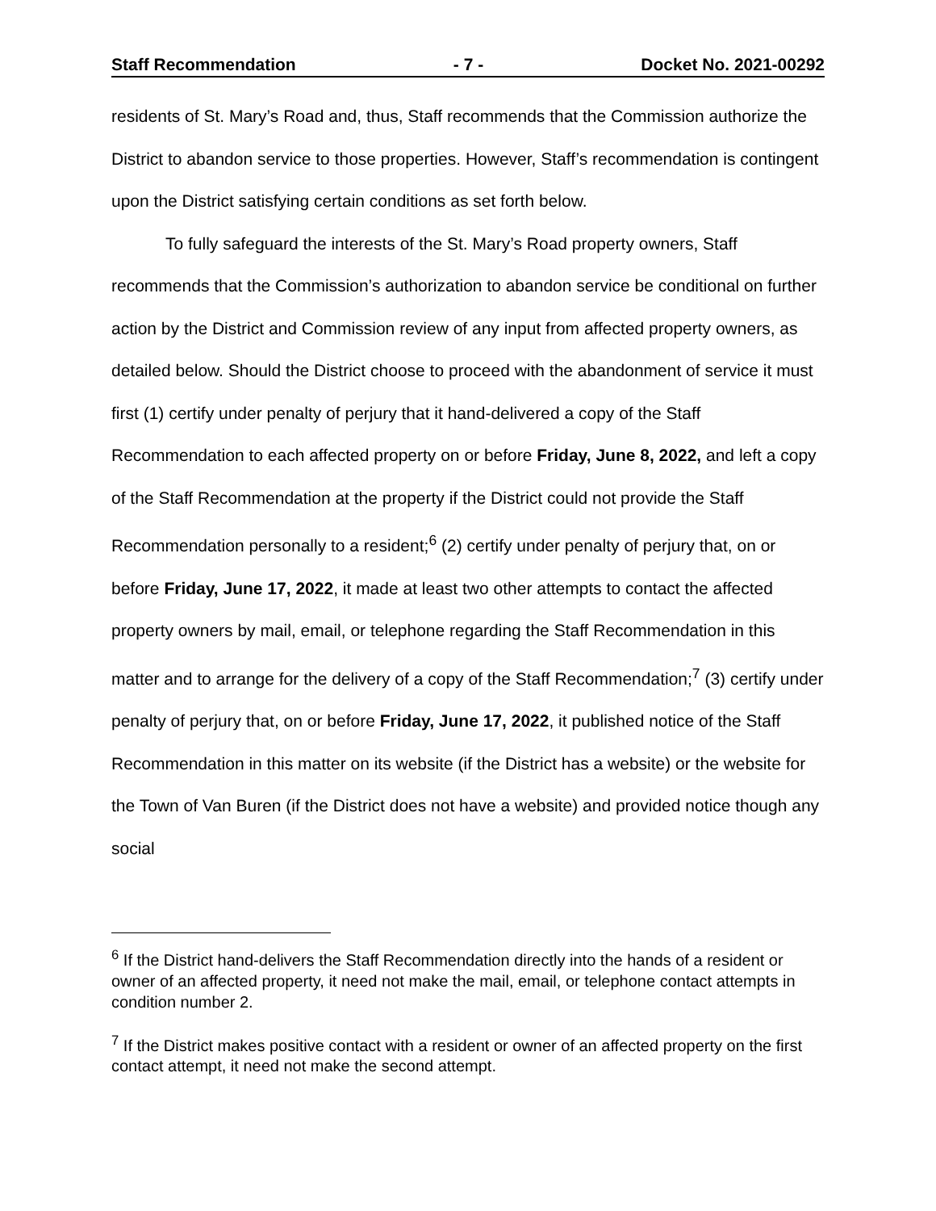Staff Recommendation - 7 - Docket No. 2021-00292
residents of St. Mary’s Road and, thus, Staff recommends that the Commission authorize the District to abandon service to those properties. However, Staff’s recommendation is contingent upon the District satisfying certain conditions as set forth below.
To fully safeguard the interests of the St. Mary’s Road property owners, Staff recommends that the Commission’s authorization to abandon service be conditional on further action by the District and Commission review of any input from affected property owners, as detailed below. Should the District choose to proceed with the abandonment of service it must first (1) certify under penalty of perjury that it hand-delivered a copy of the Staff Recommendation to each affected property on or before Friday, June 8, 2022, and left a copy of the Staff Recommendation at the property if the District could not provide the Staff Recommendation personally to a resident;<sup>6</sup> (2) certify under penalty of perjury that, on or before Friday, June 17, 2022, it made at least two other attempts to contact the affected property owners by mail, email, or telephone regarding the Staff Recommendation in this matter and to arrange for the delivery of a copy of the Staff Recommendation;<sup>7</sup> (3) certify under penalty of perjury that, on or before Friday, June 17, 2022, it published notice of the Staff Recommendation in this matter on its website (if the District has a website) or the website for the Town of Van Buren (if the District does not have a website) and provided notice though any social
<sup>6</sup> If the District hand-delivers the Staff Recommendation directly into the hands of a resident or owner of an affected property, it need not make the mail, email, or telephone contact attempts in condition number 2.
<sup>7</sup> If the District makes positive contact with a resident or owner of an affected property on the first contact attempt, it need not make the second attempt.